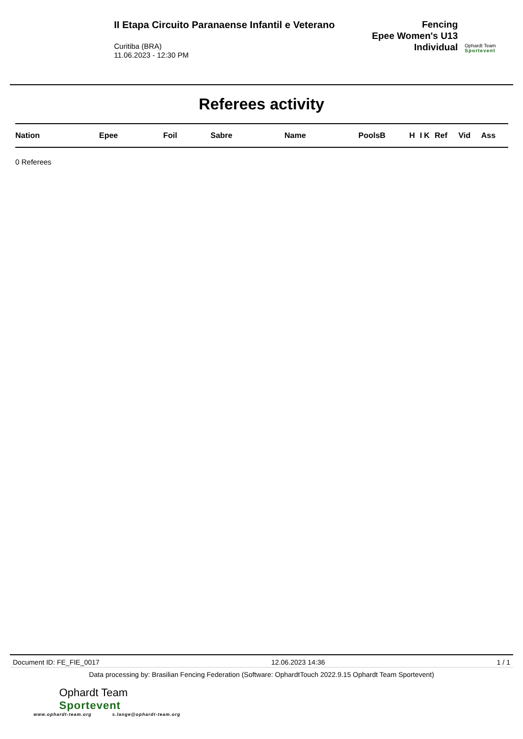II Etapa Circuito Paranaense Infantil e Veterano
Curitiba (BRA)
11.06.2023 - 12:30 PM
Fencing
Epee Women's U13
Individual
Ophardt Team
Sportevent
Referees activity
| Nation | Epee | Foil | Sabre | Name | PoolsB | H | I | K | Ref | Vid | Ass |
| --- | --- | --- | --- | --- | --- | --- | --- | --- | --- | --- | --- |
0 Referees
Document ID: FE_FIE_0017 12.06.2023 14:36 1 / 1
Data processing by: Brasilian Fencing Federation (Software: OphardtTouch 2022.9.15 Ophardt Team Sportevent)
Ophardt Team
Sportevent
www.ophardt-team.org s.lange@ophardt-team.org